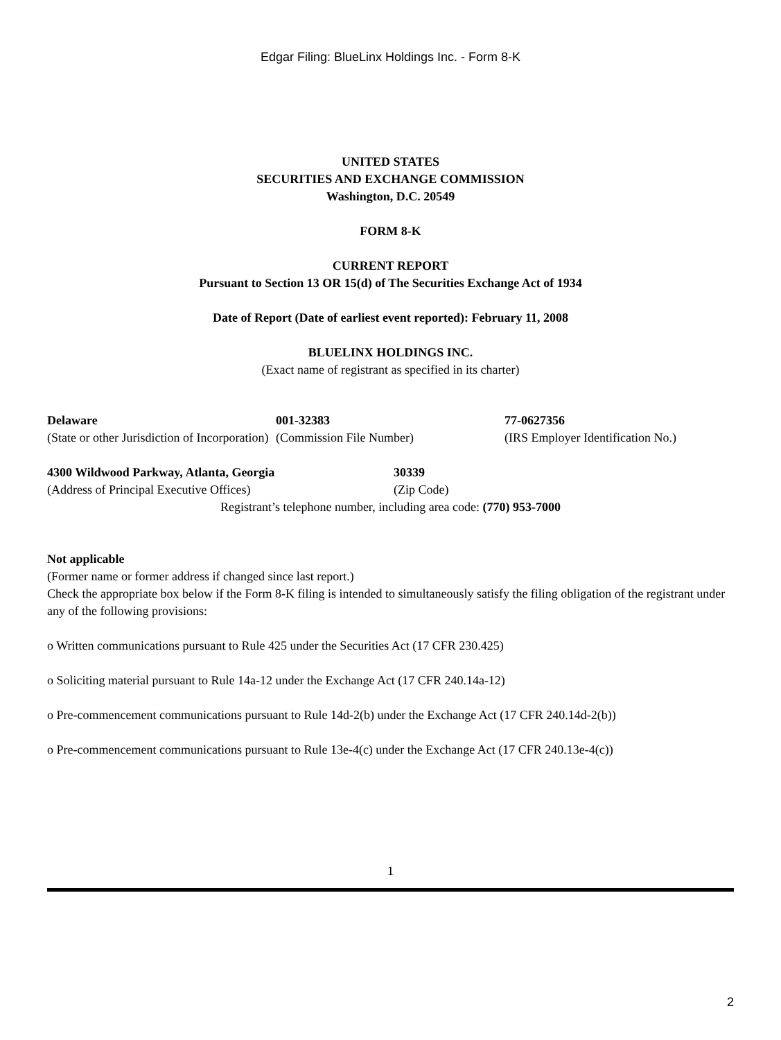Edgar Filing: BlueLinx Holdings Inc. - Form 8-K
UNITED STATES
SECURITIES AND EXCHANGE COMMISSION
Washington, D.C. 20549
FORM 8-K
CURRENT REPORT
Pursuant to Section 13 OR 15(d) of The Securities Exchange Act of 1934
Date of Report (Date of earliest event reported): February 11, 2008
BLUELINX HOLDINGS INC.
(Exact name of registrant as specified in its charter)
| Delaware (State or other Jurisdiction of Incorporation) | 001-32383 (Commission File Number) | 77-0627356 (IRS Employer Identification No.) |
| 4300 Wildwood Parkway, Atlanta, Georgia (Address of Principal Executive Offices) | 30339 (Zip Code) |
Registrant’s telephone number, including area code: (770) 953-7000
Not applicable
(Former name or former address if changed since last report.)
Check the appropriate box below if the Form 8-K filing is intended to simultaneously satisfy the filing obligation of the registrant under any of the following provisions:
o Written communications pursuant to Rule 425 under the Securities Act (17 CFR 230.425)
o Soliciting material pursuant to Rule 14a-12 under the Exchange Act (17 CFR 240.14a-12)
o Pre-commencement communications pursuant to Rule 14d-2(b) under the Exchange Act (17 CFR 240.14d-2(b))
o Pre-commencement communications pursuant to Rule 13e-4(c) under the Exchange Act (17 CFR 240.13e-4(c))
1
2